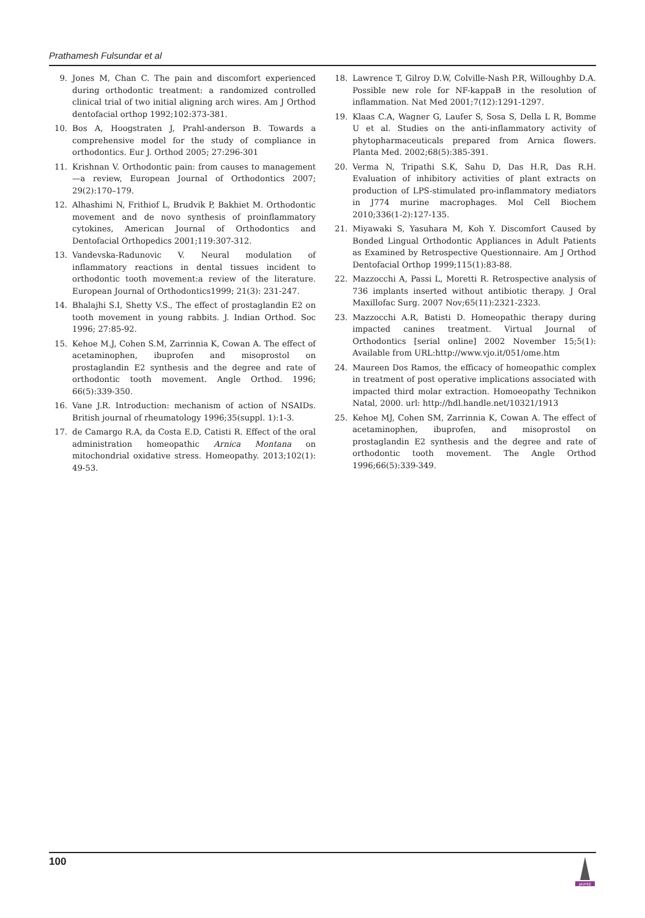Prathamesh Fulsundar et al
9. Jones M, Chan C. The pain and discomfort experienced during orthodontic treatment: a randomized controlled clinical trial of two initial aligning arch wires. Am J Orthod dentofacial orthop 1992;102:373-381.
10. Bos A, Hoogstraten J, Prahl-anderson B. Towards a comprehensive model for the study of compliance in orthodontics. Eur J. Orthod 2005; 27:296-301
11. Krishnan V. Orthodontic pain: from causes to management—a review, European Journal of Orthodontics 2007; 29(2):170–179.
12. Alhashimi N, Frithiof L, Brudvik P, Bakhiet M. Orthodontic movement and de novo synthesis of proinflammatory cytokines, American Journal of Orthodontics and Dentofacial Orthopedics 2001;119:307-312.
13. Vandevska-Radunovic V. Neural modulation of inflammatory reactions in dental tissues incident to orthodontic tooth movement:a review of the literature. European Journal of Orthodontics1999; 21(3): 231-247.
14. Bhalajhi S.I, Shetty V.S., The effect of prostaglandin E2 on tooth movement in young rabbits. J. Indian Orthod. Soc 1996; 27:85-92.
15. Kehoe M.J, Cohen S.M, Zarrinnia K, Cowan A. The effect of acetaminophen, ibuprofen and misoprostol on prostaglandin E2 synthesis and the degree and rate of orthodontic tooth movement. Angle Orthod. 1996; 66(5):339-350.
16. Vane J.R. Introduction: mechanism of action of NSAIDs. British journal of rheumatology 1996;35(suppl. 1):1-3.
17. de Camargo R.A, da Costa E.D, Catisti R. Effect of the oral administration homeopathic Arnica Montana on mitochondrial oxidative stress. Homeopathy. 2013;102(1): 49-53.
18. Lawrence T, Gilroy D.W, Colville-Nash P.R, Willoughby D.A. Possible new role for NF-kappaB in the resolution of inflammation. Nat Med 2001;7(12):1291-1297.
19. Klaas C.A, Wagner G, Laufer S, Sosa S, Della L R, Bomme U et al. Studies on the anti-inflammatory activity of phytopharmaceuticals prepared from Arnica flowers. Planta Med. 2002;68(5):385-391.
20. Verma N, Tripathi S.K, Sahu D, Das H.R, Das R.H. Evaluation of inhibitory activities of plant extracts on production of LPS-stimulated pro-inflammatory mediators in J774 murine macrophages. Mol Cell Biochem 2010;336(1-2):127-135.
21. Miyawaki S, Yasuhara M, Koh Y. Discomfort Caused by Bonded Lingual Orthodontic Appliances in Adult Patients as Examined by Retrospective Questionnaire. Am J Orthod Dentofacial Orthop 1999;115(1):83-88.
22. Mazzocchi A, Passi L, Moretti R. Retrospective analysis of 736 implants inserted without antibiotic therapy. J Oral Maxillofac Surg. 2007 Nov;65(11):2321-2323.
23. Mazzocchi A.R, Batisti D. Homeopathic therapy during impacted canines treatment. Virtual Journal of Orthodontics [serial online] 2002 November 15;5(1): Available from URL:http://www.vjo.it/051/ome.htm
24. Maureen Dos Ramos, the efficacy of homeopathic complex in treatment of post operative implications associated with impacted third molar extraction. Homoeopathy Technikon Natal, 2000. url: http://hdl.handle.net/10321/1913
25. Kehoe MJ, Cohen SM, Zarrinnia K, Cowan A. The effect of acetaminophen, ibuprofen, and misoprostol on prostaglandin E2 synthesis and the degree and rate of orthodontic tooth movement. The Angle Orthod 1996;66(5):339-349.
100
JAYPEE